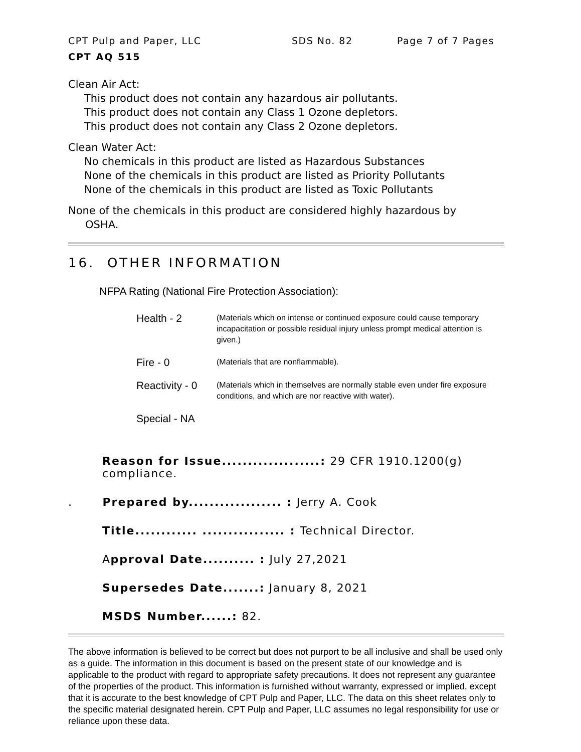CPT Pulp and Paper, LLC SDS No. 82 Page 7 of 7 Pages
CPT AQ 515
Clean Air Act:
This product does not contain any hazardous air pollutants.
This product does not contain any Class 1 Ozone depletors.
This product does not contain any Class 2 Ozone depletors.
Clean Water Act:
No chemicals in this product are listed as Hazardous Substances
None of the chemicals in this product are listed as Priority Pollutants
None of the chemicals in this product are listed as Toxic Pollutants
None of the chemicals in this product are considered highly hazardous by
OSHA.
16. OTHER INFORMATION
NFPA Rating (National Fire Protection Association):
Health - 2
(Materials which on intense or continued exposure could cause temporary incapacitation or possible residual injury unless prompt medical attention is given.)
Fire - 0
(Materials that are nonflammable).
Reactivity - 0
(Materials which in themselves are normally stable even under fire exposure conditions, and which are nor reactive with water).
Special - NA
Reason for Issue...................: 29 CFR 1910.1200(g) compliance.
. Prepared by.................. : Jerry A. Cook
Title............ ................ : Technical Director.
Approval Date.......... : July 27,2021
Supersedes Date.......: January 8, 2021
MSDS Number......: 82.
The above information is believed to be correct but does not purport to be all inclusive and shall be used only as a guide. The information in this document is based on the present state of our knowledge and is applicable to the product with regard to appropriate safety precautions. It does not represent any guarantee of the properties of the product. This information is furnished without warranty, expressed or implied, except that it is accurate to the best knowledge of CPT Pulp and Paper, LLC. The data on this sheet relates only to the specific material designated herein. CPT Pulp and Paper, LLC assumes no legal responsibility for use or reliance upon these data.